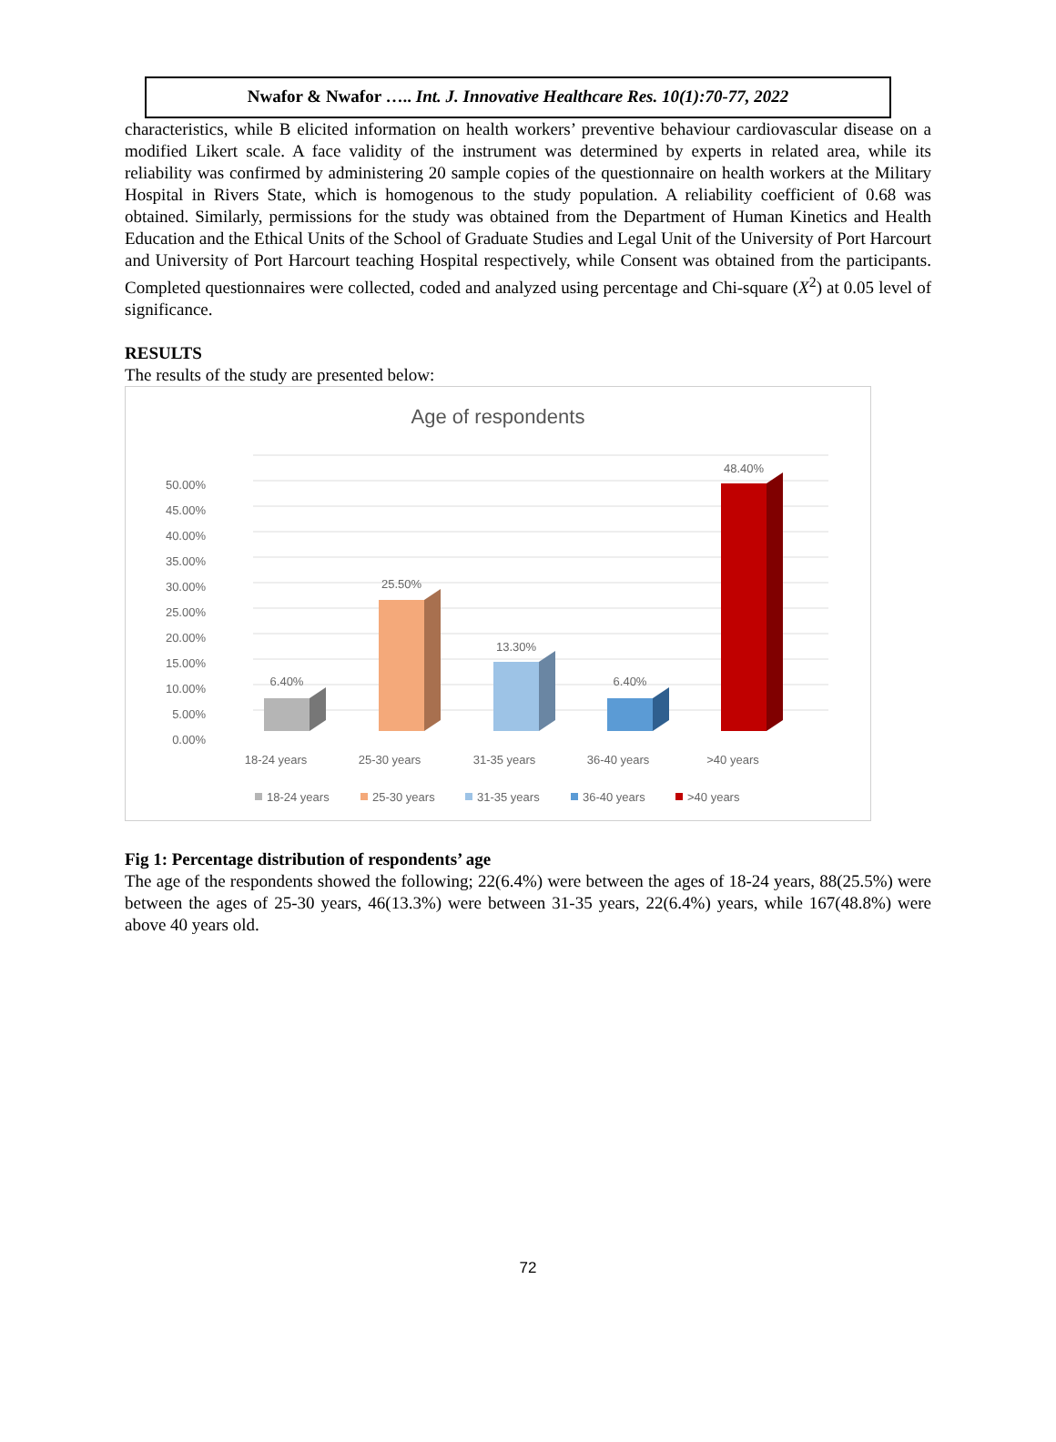Nwafor & Nwafor ….. Int. J. Innovative Healthcare Res. 10(1):70-77, 2022
characteristics, while B elicited information on health workers’ preventive behaviour cardiovascular disease on a modified Likert scale. A face validity of the instrument was determined by experts in related area, while its reliability was confirmed by administering 20 sample copies of the questionnaire on health workers at the Military Hospital in Rivers State, which is homogenous to the study population. A reliability coefficient of 0.68 was obtained. Similarly, permissions for the study was obtained from the Department of Human Kinetics and Health Education and the Ethical Units of the School of Graduate Studies and Legal Unit of the University of Port Harcourt and University of Port Harcourt teaching Hospital respectively, while Consent was obtained from the participants. Completed questionnaires were collected, coded and analyzed using percentage and Chi-square (X<sup>2</sup>) at 0.05 level of significance.
RESULTS
The results of the study are presented below:
Age of respondents
50.00%
45.00%
40.00%
35.00%
30.00%
25.00%
20.00%
15.00%
10.00%
5.00%
0.00%
6.40%
25.50%
13.30%
6.40%
48.40%
18-24 years
25-30 years
31-35 years
36-40 years
>40 years
18-24 years
25-30 years
31-35 years
36-40 years
>40 years
Fig 1: Percentage distribution of respondents’ age
The age of the respondents showed the following; 22(6.4%) were between the ages of 18-24 years, 88(25.5%) were between the ages of 25-30 years, 46(13.3%) were between 31-35 years, 22(6.4%) years, while 167(48.8%) were above 40 years old.
72